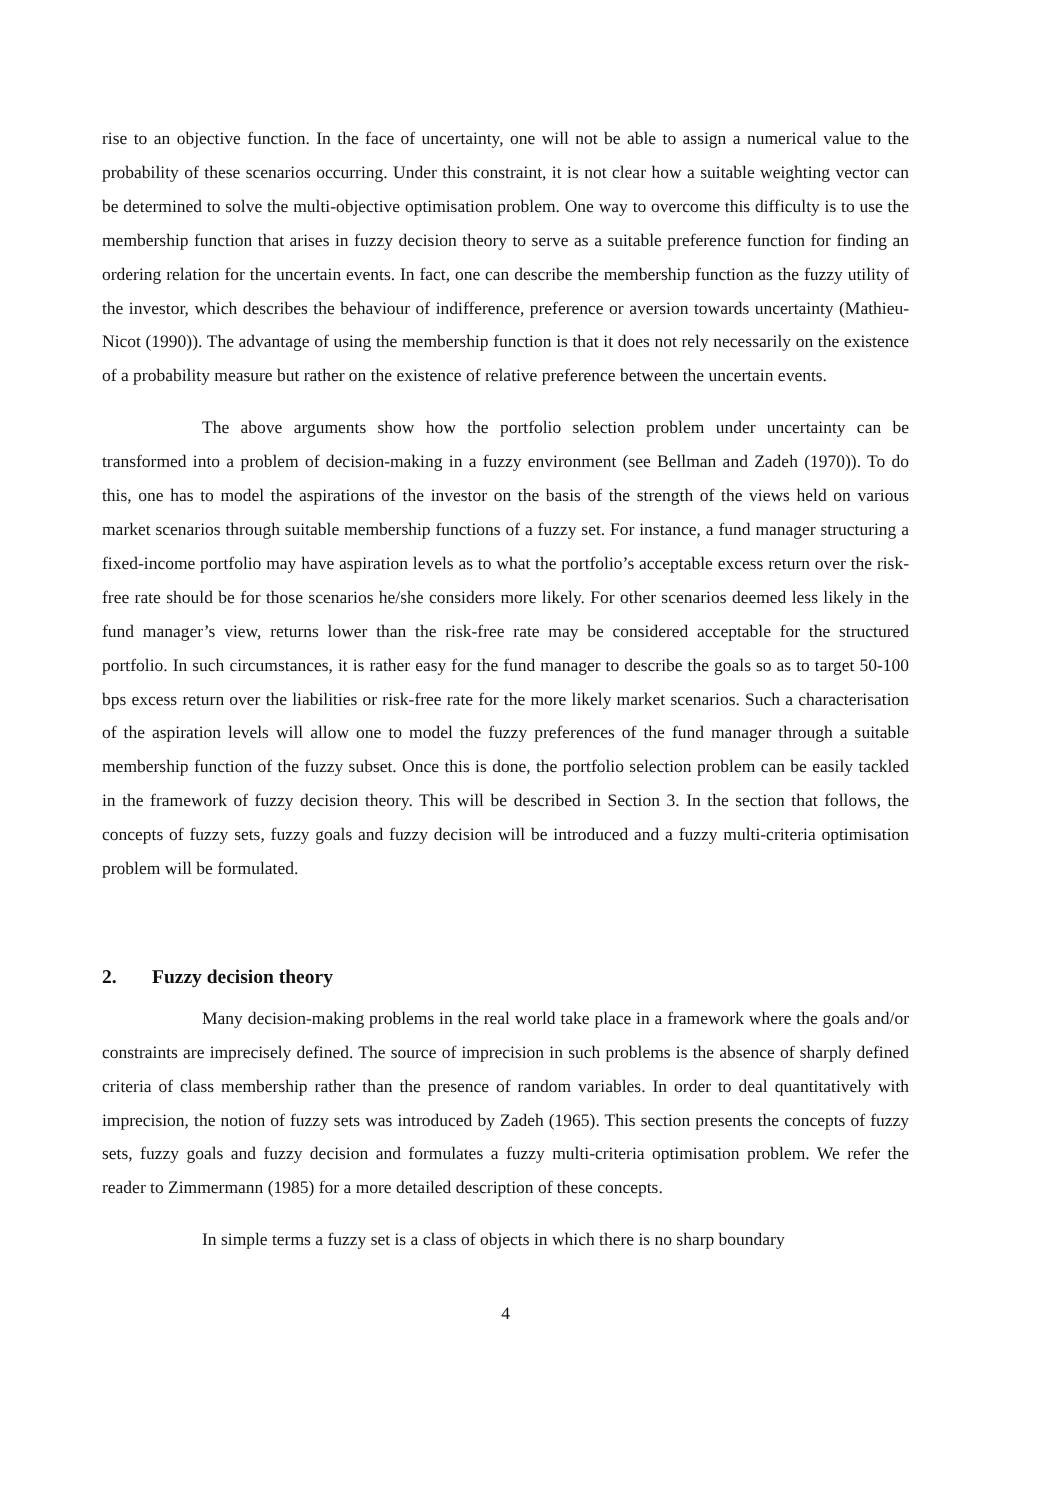rise to an objective function. In the face of uncertainty, one will not be able to assign a numerical value to the probability of these scenarios occurring. Under this constraint, it is not clear how a suitable weighting vector can be determined to solve the multi-objective optimisation problem. One way to overcome this difficulty is to use the membership function that arises in fuzzy decision theory to serve as a suitable preference function for finding an ordering relation for the uncertain events. In fact, one can describe the membership function as the fuzzy utility of the investor, which describes the behaviour of indifference, preference or aversion towards uncertainty (Mathieu-Nicot (1990)). The advantage of using the membership function is that it does not rely necessarily on the existence of a probability measure but rather on the existence of relative preference between the uncertain events.
The above arguments show how the portfolio selection problem under uncertainty can be transformed into a problem of decision-making in a fuzzy environment (see Bellman and Zadeh (1970)). To do this, one has to model the aspirations of the investor on the basis of the strength of the views held on various market scenarios through suitable membership functions of a fuzzy set. For instance, a fund manager structuring a fixed-income portfolio may have aspiration levels as to what the portfolio’s acceptable excess return over the risk-free rate should be for those scenarios he/she considers more likely. For other scenarios deemed less likely in the fund manager’s view, returns lower than the risk-free rate may be considered acceptable for the structured portfolio. In such circumstances, it is rather easy for the fund manager to describe the goals so as to target 50-100 bps excess return over the liabilities or risk-free rate for the more likely market scenarios. Such a characterisation of the aspiration levels will allow one to model the fuzzy preferences of the fund manager through a suitable membership function of the fuzzy subset. Once this is done, the portfolio selection problem can be easily tackled in the framework of fuzzy decision theory. This will be described in Section 3. In the section that follows, the concepts of fuzzy sets, fuzzy goals and fuzzy decision will be introduced and a fuzzy multi-criteria optimisation problem will be formulated.
2. Fuzzy decision theory
Many decision-making problems in the real world take place in a framework where the goals and/or constraints are imprecisely defined. The source of imprecision in such problems is the absence of sharply defined criteria of class membership rather than the presence of random variables. In order to deal quantitatively with imprecision, the notion of fuzzy sets was introduced by Zadeh (1965). This section presents the concepts of fuzzy sets, fuzzy goals and fuzzy decision and formulates a fuzzy multi-criteria optimisation problem. We refer the reader to Zimmermann (1985) for a more detailed description of these concepts.
In simple terms a fuzzy set is a class of objects in which there is no sharp boundary
4